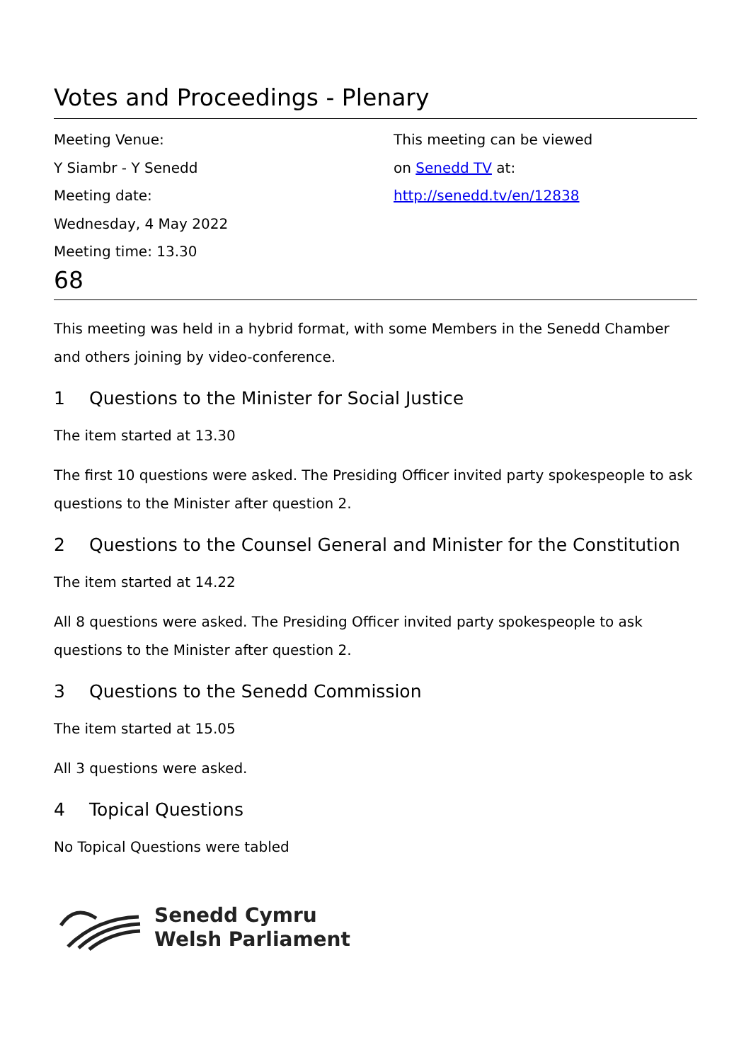Votes and Proceedings - Plenary
Meeting Venue:
Y Siambr - Y Senedd
Meeting date:
Wednesday, 4 May 2022
Meeting time: 13.30
This meeting can be viewed
on Senedd TV at:
http://senedd.tv/en/12838
68
This meeting was held in a hybrid format, with some Members in the Senedd Chamber and others joining by video-conference.
1 Questions to the Minister for Social Justice
The item started at 13.30
The first 10 questions were asked. The Presiding Officer invited party spokespeople to ask questions to the Minister after question 2.
2 Questions to the Counsel General and Minister for the Constitution
The item started at 14.22
All 8 questions were asked. The Presiding Officer invited party spokespeople to ask questions to the Minister after question 2.
3 Questions to the Senedd Commission
The item started at 15.05
All 3 questions were asked.
4 Topical Questions
No Topical Questions were tabled
Senedd Cymru
Welsh Parliament